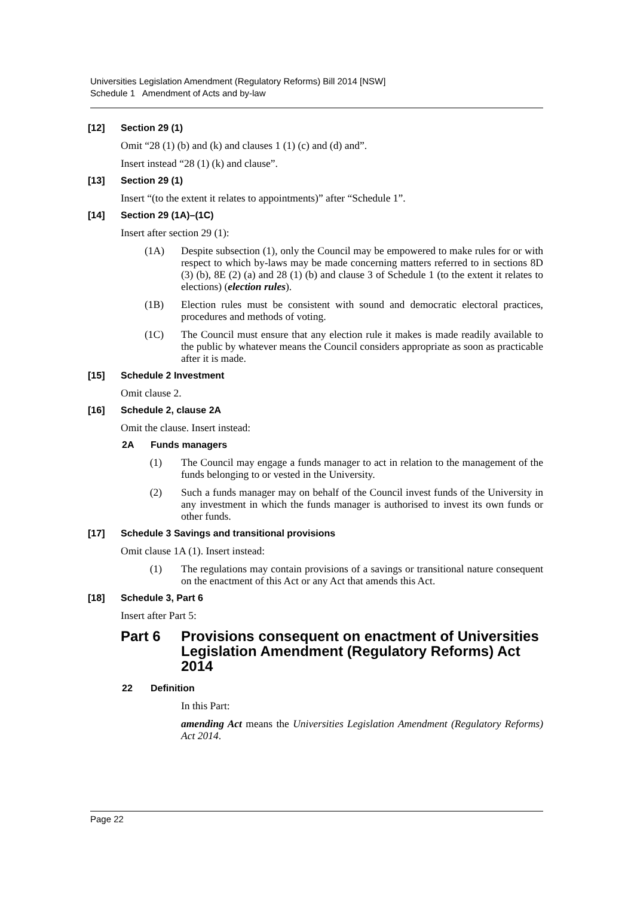Universities Legislation Amendment (Regulatory Reforms) Bill 2014 [NSW]
Schedule 1 Amendment of Acts and by-law
[12] Section 29 (1)
Omit “28 (1) (b) and (k) and clauses 1 (1) (c) and (d) and”.
Insert instead “28 (1) (k) and clause”.
[13] Section 29 (1)
Insert “(to the extent it relates to appointments)” after “Schedule 1”.
[14] Section 29 (1A)–(1C)
Insert after section 29 (1):
(1A) Despite subsection (1), only the Council may be empowered to make rules for or with respect to which by-laws may be made concerning matters referred to in sections 8D (3) (b), 8E (2) (a) and 28 (1) (b) and clause 3 of Schedule 1 (to the extent it relates to elections) (election rules).
(1B) Election rules must be consistent with sound and democratic electoral practices, procedures and methods of voting.
(1C) The Council must ensure that any election rule it makes is made readily available to the public by whatever means the Council considers appropriate as soon as practicable after it is made.
[15] Schedule 2 Investment
Omit clause 2.
[16] Schedule 2, clause 2A
Omit the clause. Insert instead:
2A Funds managers
(1) The Council may engage a funds manager to act in relation to the management of the funds belonging to or vested in the University.
(2) Such a funds manager may on behalf of the Council invest funds of the University in any investment in which the funds manager is authorised to invest its own funds or other funds.
[17] Schedule 3 Savings and transitional provisions
Omit clause 1A (1). Insert instead:
(1) The regulations may contain provisions of a savings or transitional nature consequent on the enactment of this Act or any Act that amends this Act.
[18] Schedule 3, Part 6
Insert after Part 5:
Part 6 Provisions consequent on enactment of Universities Legislation Amendment (Regulatory Reforms) Act 2014
22 Definition
In this Part:
amending Act means the Universities Legislation Amendment (Regulatory Reforms) Act 2014.
Page 22